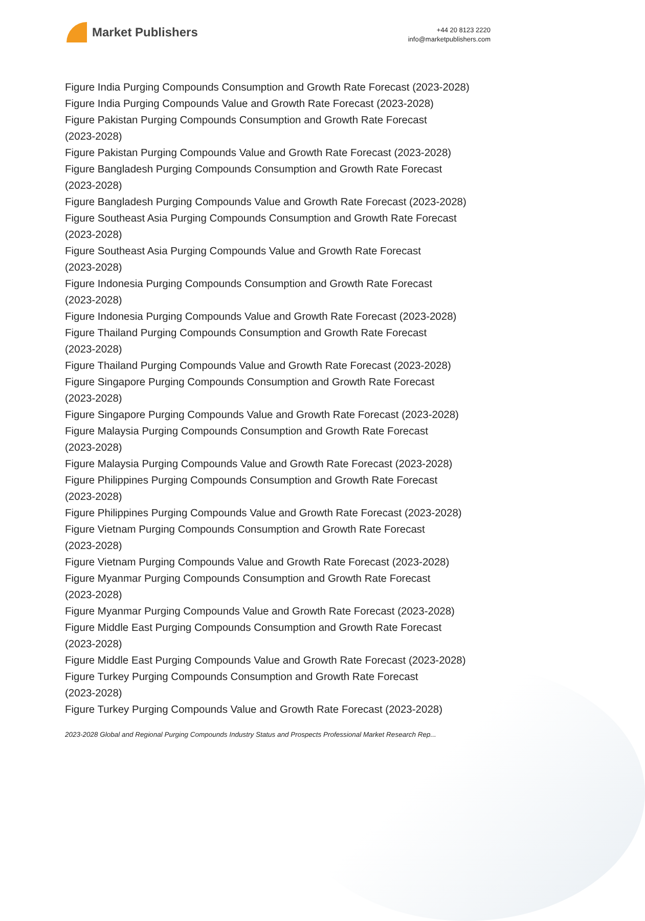Market Publishers
+44 20 8123 2220
info@marketpublishers.com
Figure India Purging Compounds Consumption and Growth Rate Forecast (2023-2028)
Figure India Purging Compounds Value and Growth Rate Forecast (2023-2028)
Figure Pakistan Purging Compounds Consumption and Growth Rate Forecast
(2023-2028)
Figure Pakistan Purging Compounds Value and Growth Rate Forecast (2023-2028)
Figure Bangladesh Purging Compounds Consumption and Growth Rate Forecast
(2023-2028)
Figure Bangladesh Purging Compounds Value and Growth Rate Forecast (2023-2028)
Figure Southeast Asia Purging Compounds Consumption and Growth Rate Forecast
(2023-2028)
Figure Southeast Asia Purging Compounds Value and Growth Rate Forecast
(2023-2028)
Figure Indonesia Purging Compounds Consumption and Growth Rate Forecast
(2023-2028)
Figure Indonesia Purging Compounds Value and Growth Rate Forecast (2023-2028)
Figure Thailand Purging Compounds Consumption and Growth Rate Forecast
(2023-2028)
Figure Thailand Purging Compounds Value and Growth Rate Forecast (2023-2028)
Figure Singapore Purging Compounds Consumption and Growth Rate Forecast
(2023-2028)
Figure Singapore Purging Compounds Value and Growth Rate Forecast (2023-2028)
Figure Malaysia Purging Compounds Consumption and Growth Rate Forecast
(2023-2028)
Figure Malaysia Purging Compounds Value and Growth Rate Forecast (2023-2028)
Figure Philippines Purging Compounds Consumption and Growth Rate Forecast
(2023-2028)
Figure Philippines Purging Compounds Value and Growth Rate Forecast (2023-2028)
Figure Vietnam Purging Compounds Consumption and Growth Rate Forecast
(2023-2028)
Figure Vietnam Purging Compounds Value and Growth Rate Forecast (2023-2028)
Figure Myanmar Purging Compounds Consumption and Growth Rate Forecast
(2023-2028)
Figure Myanmar Purging Compounds Value and Growth Rate Forecast (2023-2028)
Figure Middle East Purging Compounds Consumption and Growth Rate Forecast
(2023-2028)
Figure Middle East Purging Compounds Value and Growth Rate Forecast (2023-2028)
Figure Turkey Purging Compounds Consumption and Growth Rate Forecast
(2023-2028)
Figure Turkey Purging Compounds Value and Growth Rate Forecast (2023-2028)
2023-2028 Global and Regional Purging Compounds Industry Status and Prospects Professional Market Research Rep...